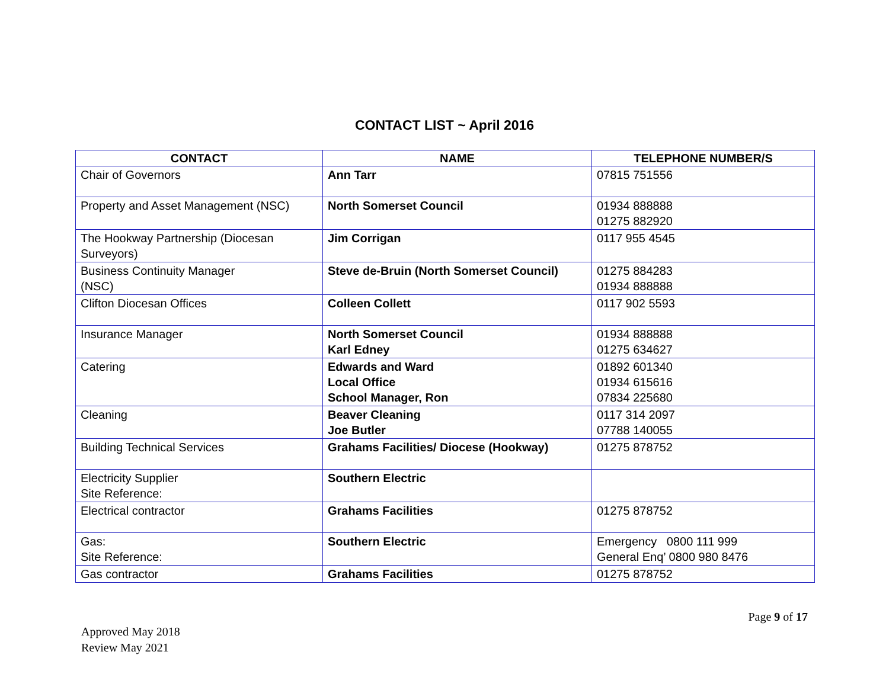CONTACT LIST ~ April 2016
| CONTACT | NAME | TELEPHONE NUMBER/S |
| --- | --- | --- |
| Chair of Governors | Ann Tarr | 07815 751556 |
| Property and Asset Management (NSC) | North Somerset Council | 01934 888888 01275 882920 |
| The Hookway Partnership (Diocesan Surveyors) | Jim Corrigan | 0117 955 4545 |
| Business Continuity Manager (NSC) | Steve de-Bruin (North Somerset Council) | 01275 884283 01934 888888 |
| Clifton Diocesan Offices | Colleen Collett | 0117 902 5593 |
| Insurance Manager | North Somerset Council Karl Edney | 01934 888888 01275 634627 |
| Catering | Edwards and Ward Local Office School Manager, Ron | 01892 601340 01934 615616 07834 225680 |
| Cleaning | Beaver Cleaning Joe Butler | 0117 314 2097 07788 140055 |
| Building Technical Services | Grahams Facilities/ Diocese (Hookway) | 01275 878752 |
| Electricity Supplier Site Reference: | Southern Electric | |
| Electrical contractor | Grahams Facilities | 01275 878752 |
| Gas: Site Reference: | Southern Electric | Emergency 0800 111 999 General Enq’ 0800 980 8476 |
| Gas contractor | Grahams Facilities | 01275 878752 |
Page 9 of 17
Approved May 2018
Review May 2021